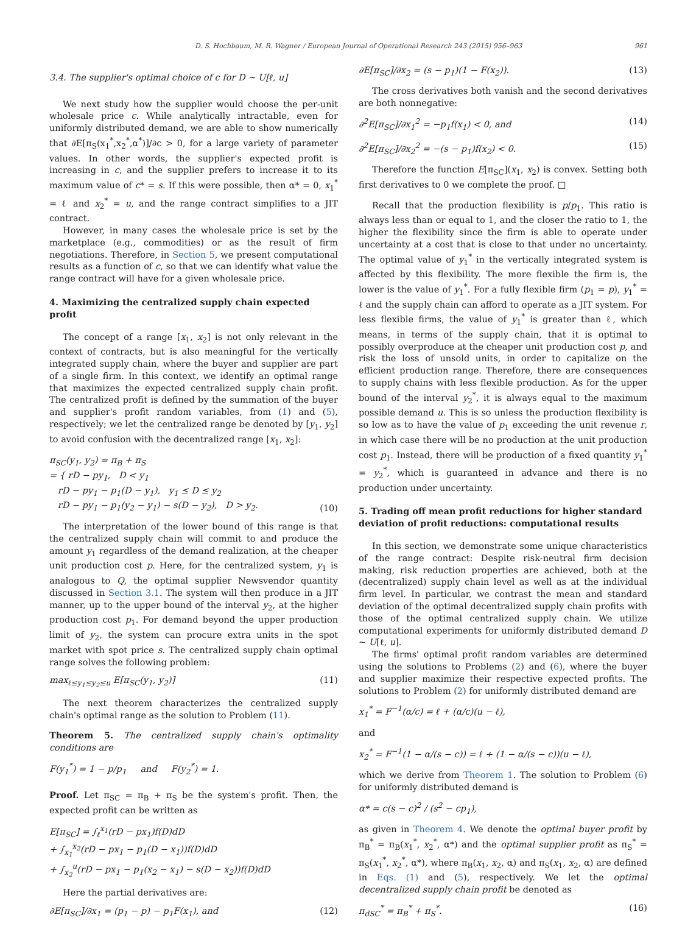D. S. Hochbaum, M. R. Wagner / European Journal of Operational Research 243 (2015) 956–963 961
3.4. The supplier's optimal choice of c for D ∼ U[ℓ, u]
We next study how the supplier would choose the per-unit wholesale price c. While analytically intractable, even for uniformly distributed demand, we are able to show numerically that ∂E[π<sub>S</sub>(x<sub>1</sub><sup>*</sup>,x<sub>2</sub><sup>*</sup>,α<sup>*</sup>)]/∂c > 0, for a large variety of parameter values. In other words, the supplier's expected profit is increasing in c, and the supplier prefers to increase it to its maximum value of c* = s. If this were possible, then α* = 0, x<sub>1</sub><sup>*</sup> = ℓ and x<sub>2</sub><sup>*</sup> = u, and the range contract simplifies to a JIT contract.
However, in many cases the wholesale price is set by the marketplace (e.g., commodities) or as the result of firm negotiations. Therefore, in Section 5, we present computational results as a function of c, so that we can identify what value the range contract will have for a given wholesale price.
4. Maximizing the centralized supply chain expected profit
The concept of a range [x<sub>1</sub>, x<sub>2</sub>] is not only relevant in the context of contracts, but is also meaningful for the vertically integrated supply chain, where the buyer and supplier are part of a single firm. In this context, we identify an optimal range that maximizes the expected centralized supply chain profit. The centralized profit is defined by the summation of the buyer and supplier's profit random variables, from (1) and (5), respectively; we let the centralized range be denoted by [y<sub>1</sub>, y<sub>2</sub>] to avoid confusion with the decentralized range [x<sub>1</sub>, x<sub>2</sub>]:
π<sub>SC</sub>(y<sub>1</sub>, y<sub>2</sub>) = π<sub>B</sub> + π<sub>S</sub>
= { rD − py<sub>1</sub>, D < y<sub>1</sub>
rD − py<sub>1</sub> − p<sub>1</sub>(D − y<sub>1</sub>), y<sub>1</sub> ≤ D ≤ y<sub>2</sub>
rD − py<sub>1</sub> − p<sub>1</sub>(y<sub>2</sub> − y<sub>1</sub>) − s(D − y<sub>2</sub>), D > y<sub>2</sub>.
(10)
The interpretation of the lower bound of this range is that the centralized supply chain will commit to and produce the amount y<sub>1</sub> regardless of the demand realization, at the cheaper unit production cost p. Here, for the centralized system, y<sub>1</sub> is analogous to Q, the optimal supplier Newsvendor quantity discussed in Section 3.1. The system will then produce in a JIT manner, up to the upper bound of the interval y<sub>2</sub>, at the higher production cost p<sub>1</sub>. For demand beyond the upper production limit of y<sub>2</sub>, the system can procure extra units in the spot market with spot price s. The centralized supply chain optimal range solves the following problem:
max<sub>ℓ≤y<sub>1</sub>≤y<sub>2</sub>≤u</sub> E[π<sub>SC</sub>(y<sub>1</sub>, y<sub>2</sub>)] (11)
The next theorem characterizes the centralized supply chain's optimal range as the solution to Problem (11).
Theorem 5. The centralized supply chain's optimality conditions are
F(y<sub>1</sub><sup>*</sup>) = 1 − p/p<sub>1</sub> and F(y<sub>2</sub><sup>*</sup>) = 1.
Proof. Let π<sub>SC</sub> = π<sub>B</sub> + π<sub>S</sub> be the system's profit. Then, the expected profit can be written as
E[π<sub>SC</sub>] = ∫<sub>ℓ</sub><sup>x<sub>1</sub></sup>(rD − px<sub>1</sub>)f(D)dD
+ ∫<sub>x<sub>1</sub></sub><sup>x<sub>2</sub></sup>(rD − px<sub>1</sub> − p<sub>1</sub>(D − x<sub>1</sub>))f(D)dD
+ ∫<sub>x<sub>2</sub></sub><sup>u</sup>(rD − px<sub>1</sub> − p<sub>1</sub>(x<sub>2</sub> − x<sub>1</sub>) − s(D − x<sub>2</sub>))f(D)dD
Here the partial derivatives are:
∂E[π<sub>SC</sub>]/∂x<sub>1</sub> = (p<sub>1</sub> − p) − p<sub>1</sub>F(x<sub>1</sub>), and
(12)
∂E[π<sub>SC</sub>]/∂x<sub>2</sub> = (s − p<sub>1</sub>)(1 − F(x<sub>2</sub>)).
(13)
The cross derivatives both vanish and the second derivatives are both nonnegative:
∂<sup>2</sup>E[π<sub>SC</sub>]/∂x<sub>1</sub><sup>2</sup> = −p<sub>1</sub>f(x<sub>1</sub>) < 0, and
(14)
∂<sup>2</sup>E[π<sub>SC</sub>]/∂x<sub>2</sub><sup>2</sup> = −(s − p<sub>1</sub>)f(x<sub>2</sub>) < 0.
(15)
Therefore the function E[π<sub>SC</sub>](x<sub>1</sub>, x<sub>2</sub>) is convex. Setting both first derivatives to 0 we complete the proof. □
Recall that the production flexibility is p/p<sub>1</sub>. This ratio is always less than or equal to 1, and the closer the ratio to 1, the higher the flexibility since the firm is able to operate under uncertainty at a cost that is close to that under no uncertainty. The optimal value of y<sub>1</sub><sup>*</sup> in the vertically integrated system is affected by this flexibility. The more flexible the firm is, the lower is the value of y<sub>1</sub><sup>*</sup>. For a fully flexible firm (p<sub>1</sub> = p), y<sub>1</sub><sup>*</sup> = ℓ and the supply chain can afford to operate as a JIT system. For less flexible firms, the value of y<sub>1</sub><sup>*</sup> is greater than ℓ, which means, in terms of the supply chain, that it is optimal to possibly overproduce at the cheaper unit production cost p, and risk the loss of unsold units, in order to capitalize on the efficient production range. Therefore, there are consequences to supply chains with less flexible production. As for the upper bound of the interval y<sub>2</sub><sup>*</sup>, it is always equal to the maximum possible demand u. This is so unless the production flexibility is so low as to have the value of p<sub>1</sub> exceeding the unit revenue r, in which case there will be no production at the unit production cost p<sub>1</sub>. Instead, there will be production of a fixed quantity y<sub>1</sub><sup>*</sup> = y<sub>2</sub><sup>*</sup>, which is guaranteed in advance and there is no production under uncertainty.
5. Trading off mean profit reductions for higher standard deviation of profit reductions: computational results
In this section, we demonstrate some unique characteristics of the range contract: Despite risk-neutral firm decision making, risk reduction properties are achieved, both at the (decentralized) supply chain level as well as at the individual firm level. In particular, we contrast the mean and standard deviation of the optimal decentralized supply chain profits with those of the optimal centralized supply chain. We utilize computational experiments for uniformly distributed demand D ∼ U[ℓ, u].
The firms' optimal profit random variables are determined using the solutions to Problems (2) and (6), where the buyer and supplier maximize their respective expected profits. The solutions to Problem (2) for uniformly distributed demand are
x<sub>1</sub><sup>*</sup> = F<sup>−1</sup>(α/c) = ℓ + (α/c)(u − ℓ),
and
x<sub>2</sub><sup>*</sup> = F<sup>−1</sup>(1 − α/(s − c)) = ℓ + (1 − α/(s − c))(u − ℓ),
which we derive from Theorem 1. The solution to Problem (6) for uniformly distributed demand is
α* = c(s − c)<sup>2</sup> / (s<sup>2</sup> − cp<sub>1</sub>),
as given in Theorem 4. We denote the optimal buyer profit by π<sub>B</sub><sup>*</sup> = π<sub>B</sub>(x<sub>1</sub><sup>*</sup>, x<sub>2</sub><sup>*</sup>, α*) and the optimal supplier profit as π<sub>S</sub><sup>*</sup> = π<sub>S</sub>(x<sub>1</sub><sup>*</sup>, x<sub>2</sub><sup>*</sup>, α*), where π<sub>B</sub>(x<sub>1</sub>, x<sub>2</sub>, α) and π<sub>S</sub>(x<sub>1</sub>, x<sub>2</sub>, α) are defined in Eqs. (1) and (5), respectively. We let the optimal decentralized supply chain profit be denoted as
π<sub>dSC</sub><sup>*</sup> = π<sub>B</sub><sup>*</sup> + π<sub>S</sub><sup>*</sup>. (16)